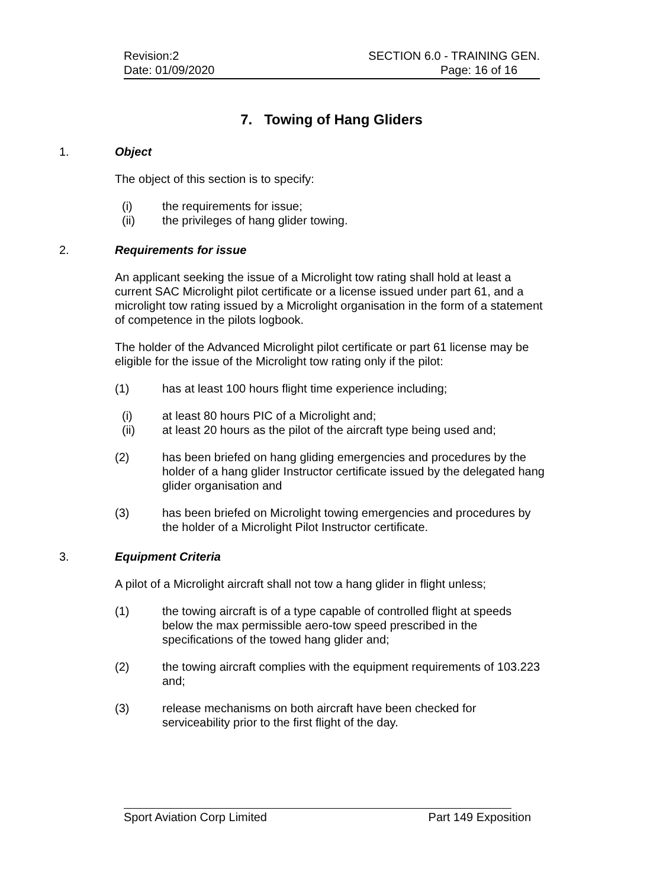Revision:2 SECTION 6.0 - TRAINING GEN.
Date: 01/09/2020 Page: 16 of 16
7. Towing of Hang Gliders
1. Object
The object of this section is to specify:
(i) the requirements for issue;
(ii) the privileges of hang glider towing.
2. Requirements for issue
An applicant seeking the issue of a Microlight tow rating shall hold at least a current SAC Microlight pilot certificate or a license issued under part 61, and a microlight tow rating issued by a Microlight organisation in the form of a statement of competence in the pilots logbook.
The holder of the Advanced Microlight pilot certificate or part 61 license may be eligible for the issue of the Microlight tow rating only if the pilot:
(1) has at least 100 hours flight time experience including;
(i) at least 80 hours PIC of a Microlight and;
(ii) at least 20 hours as the pilot of the aircraft type being used and;
(2) has been briefed on hang gliding emergencies and procedures by the holder of a hang glider Instructor certificate issued by the delegated hang glider organisation and
(3) has been briefed on Microlight towing emergencies and procedures by the holder of a Microlight Pilot Instructor certificate.
3. Equipment Criteria
A pilot of a Microlight aircraft shall not tow a hang glider in flight unless;
(1) the towing aircraft is of a type capable of controlled flight at speeds below the max permissible aero-tow speed prescribed in the specifications of the towed hang glider and;
(2) the towing aircraft complies with the equipment requirements of 103.223 and;
(3) release mechanisms on both aircraft have been checked for serviceability prior to the first flight of the day.
Sport Aviation Corp Limited Part 149 Exposition